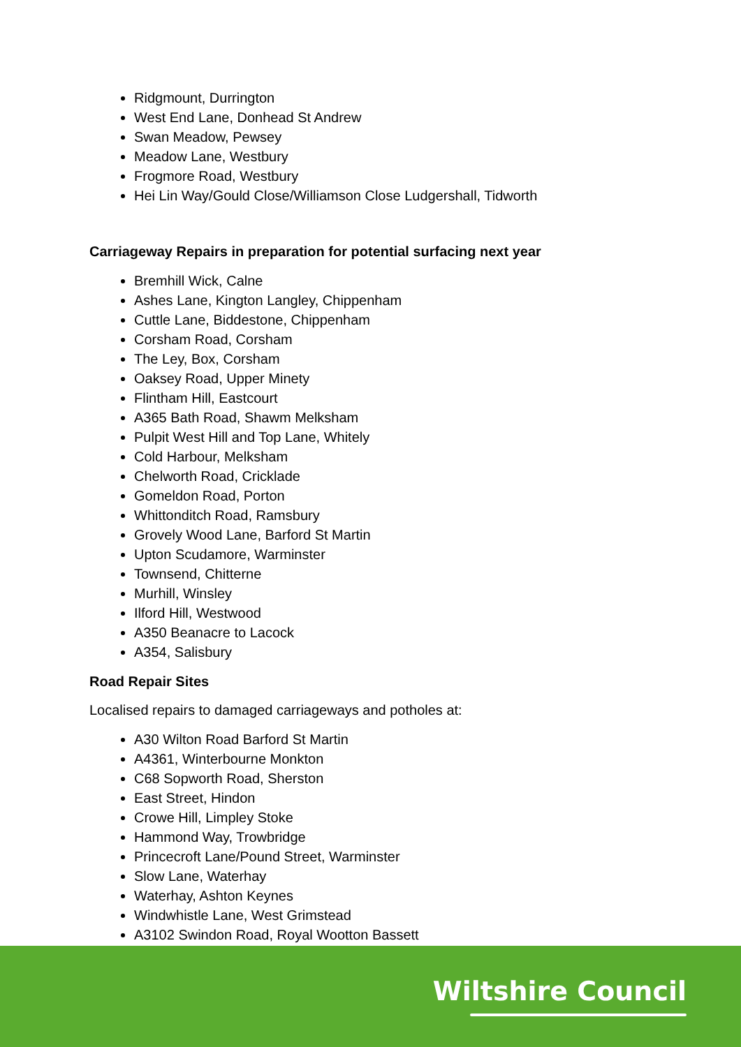Ridgmount, Durrington
West End Lane, Donhead St Andrew
Swan Meadow, Pewsey
Meadow Lane, Westbury
Frogmore Road, Westbury
Hei Lin Way/Gould Close/Williamson Close Ludgershall, Tidworth
Carriageway Repairs in preparation for potential surfacing next year
Bremhill Wick, Calne
Ashes Lane, Kington Langley, Chippenham
Cuttle Lane, Biddestone, Chippenham
Corsham Road, Corsham
The Ley, Box, Corsham
Oaksey Road, Upper Minety
Flintham Hill, Eastcourt
A365 Bath Road, Shawm Melksham
Pulpit West Hill and Top Lane, Whitely
Cold Harbour, Melksham
Chelworth Road, Cricklade
Gomeldon Road, Porton
Whittonditch Road, Ramsbury
Grovely Wood Lane, Barford St Martin
Upton Scudamore, Warminster
Townsend, Chitterne
Murhill, Winsley
Ilford Hill, Westwood
A350 Beanacre to Lacock
A354, Salisbury
Road Repair Sites
Localised repairs to damaged carriageways and potholes at:
A30 Wilton Road Barford St Martin
A4361, Winterbourne Monkton
C68 Sopworth Road, Sherston
East Street, Hindon
Crowe Hill, Limpley Stoke
Hammond Way, Trowbridge
Princecroft Lane/Pound Street, Warminster
Slow Lane, Waterhay
Waterhay, Ashton Keynes
Windwhistle Lane, West Grimstead
A3102 Swindon Road, Royal Wootton Bassett
Wiltshire Council